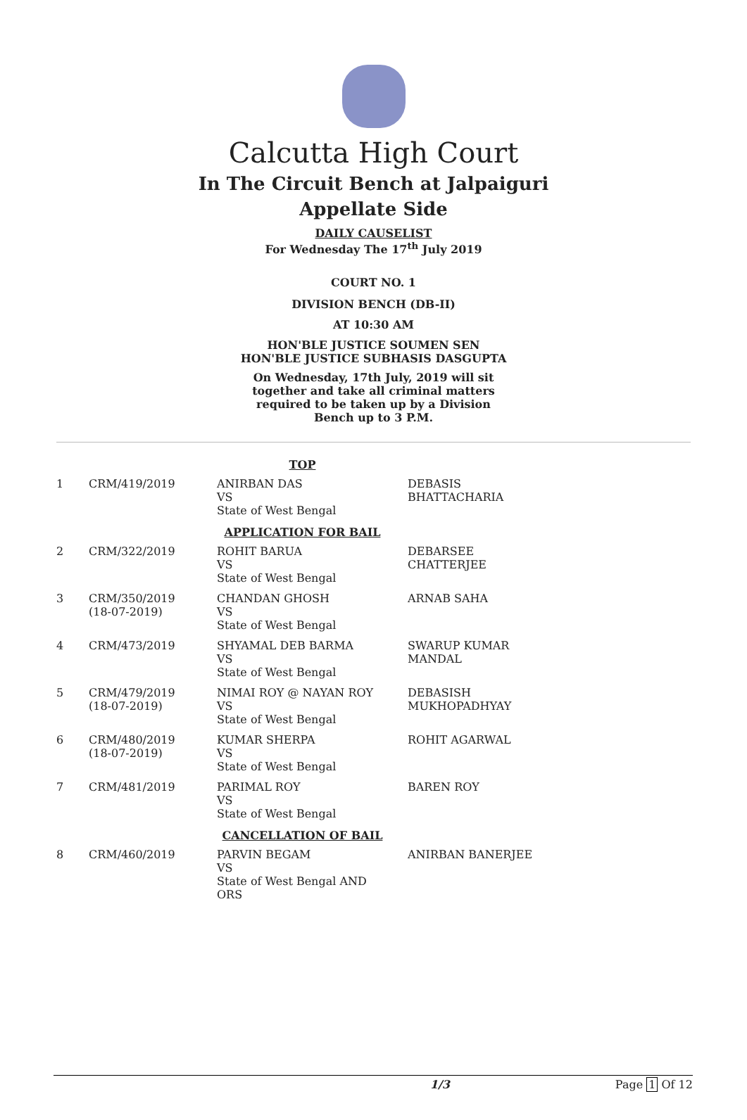Calcutta High Court
In The Circuit Bench at Jalpaiguri
Appellate Side
DAILY CAUSELIST
For Wednesday The 17<sup>th</sup> July 2019
COURT NO. 1
DIVISION BENCH (DB-II)
AT 10:30 AM
HON'BLE JUSTICE SOUMEN SEN
HON'BLE JUSTICE SUBHASIS DASGUPTA
On Wednesday, 17th July, 2019 will sit together and take all criminal matters required to be taken up by a Division Bench up to 3 P.M.
| TOP | | | |
| 1 | CRM/419/2019 | ANIRBAN DAS VS State of West Bengal | DEBASIS BHATTACHARIA |
| APPLICATION FOR BAIL | | | |
| 2 | CRM/322/2019 | ROHIT BARUA VS State of West Bengal | DEBARSEE CHATTERJEE |
| 3 | CRM/350/2019 (18-07-2019) | CHANDAN GHOSH VS State of West Bengal | ARNAB SAHA |
| 4 | CRM/473/2019 | SHYAMAL DEB BARMA VS State of West Bengal | SWARUP KUMAR MANDAL |
| 5 | CRM/479/2019 (18-07-2019) | NIMAI ROY @ NAYAN ROY VS State of West Bengal | DEBASISH MUKHOPADHYAY |
| 6 | CRM/480/2019 (18-07-2019) | KUMAR SHERPA VS State of West Bengal | ROHIT AGARWAL |
| 7 | CRM/481/2019 | PARIMAL ROY VS State of West Bengal | BAREN ROY |
| CANCELLATION OF BAIL | | | |
| 8 | CRM/460/2019 | PARVIN BEGAM VS State of West Bengal AND ORS | ANIRBAN BANERJEE |
1/3 Page 1 Of 12